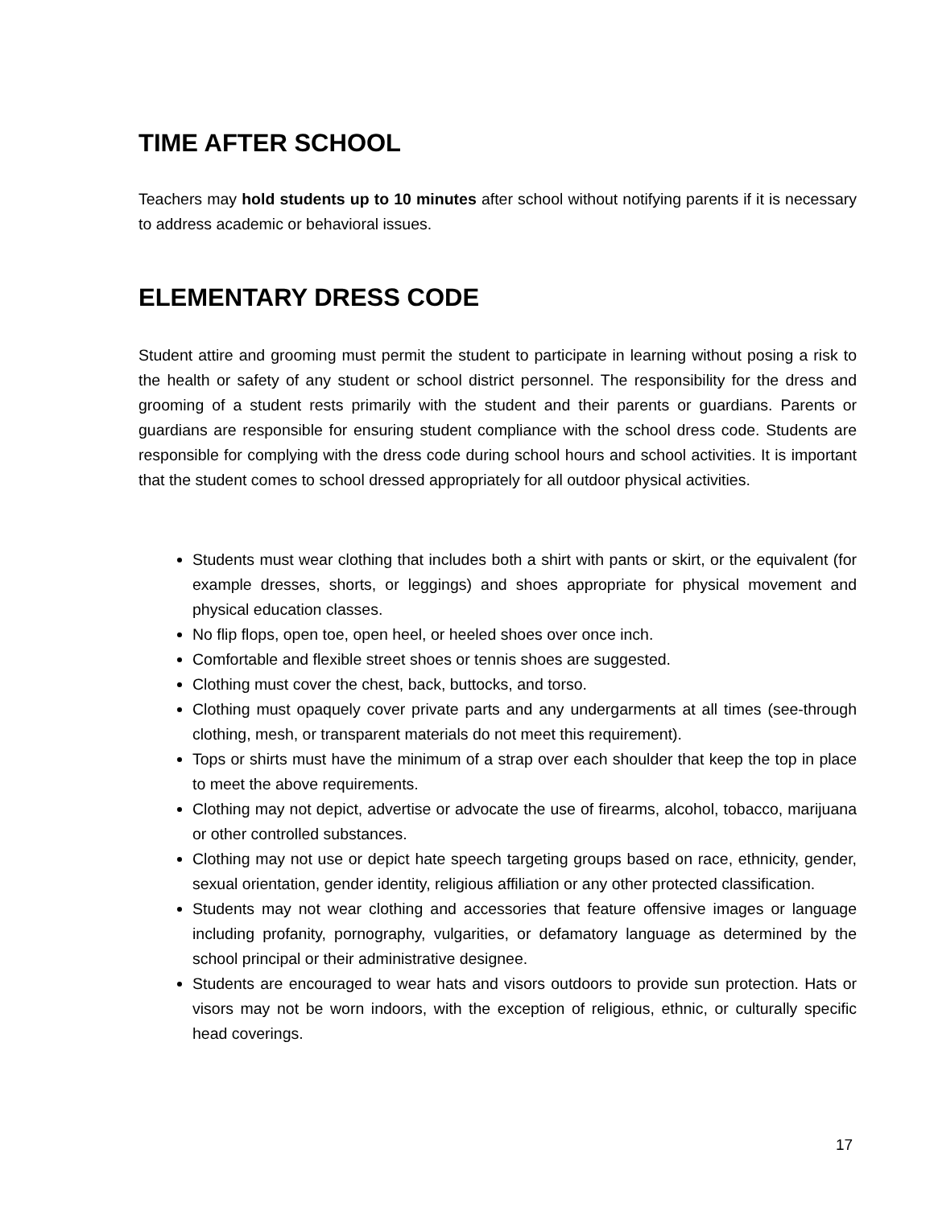TIME AFTER SCHOOL
Teachers may hold students up to 10 minutes after school without notifying parents if it is necessary to address academic or behavioral issues.
ELEMENTARY DRESS CODE
Student attire and grooming must permit the student to participate in learning without posing a risk to the health or safety of any student or school district personnel. The responsibility for the dress and grooming of a student rests primarily with the student and their parents or guardians. Parents or guardians are responsible for ensuring student compliance with the school dress code. Students are responsible for complying with the dress code during school hours and school activities. It is important that the student comes to school dressed appropriately for all outdoor physical activities.
Students must wear clothing that includes both a shirt with pants or skirt, or the equivalent (for example dresses, shorts, or leggings) and shoes appropriate for physical movement and physical education classes.
No flip flops, open toe, open heel, or heeled shoes over once inch.
Comfortable and flexible street shoes or tennis shoes are suggested.
Clothing must cover the chest, back, buttocks, and torso.
Clothing must opaquely cover private parts and any undergarments at all times (see-through clothing, mesh, or transparent materials do not meet this requirement).
Tops or shirts must have the minimum of a strap over each shoulder that keep the top in place to meet the above requirements.
Clothing may not depict, advertise or advocate the use of firearms, alcohol, tobacco, marijuana or other controlled substances.
Clothing may not use or depict hate speech targeting groups based on race, ethnicity, gender, sexual orientation, gender identity, religious affiliation or any other protected classification.
Students may not wear clothing and accessories that feature offensive images or language including profanity, pornography, vulgarities, or defamatory language as determined by the school principal or their administrative designee.
Students are encouraged to wear hats and visors outdoors to provide sun protection. Hats or visors may not be worn indoors, with the exception of religious, ethnic, or culturally specific head coverings.
17